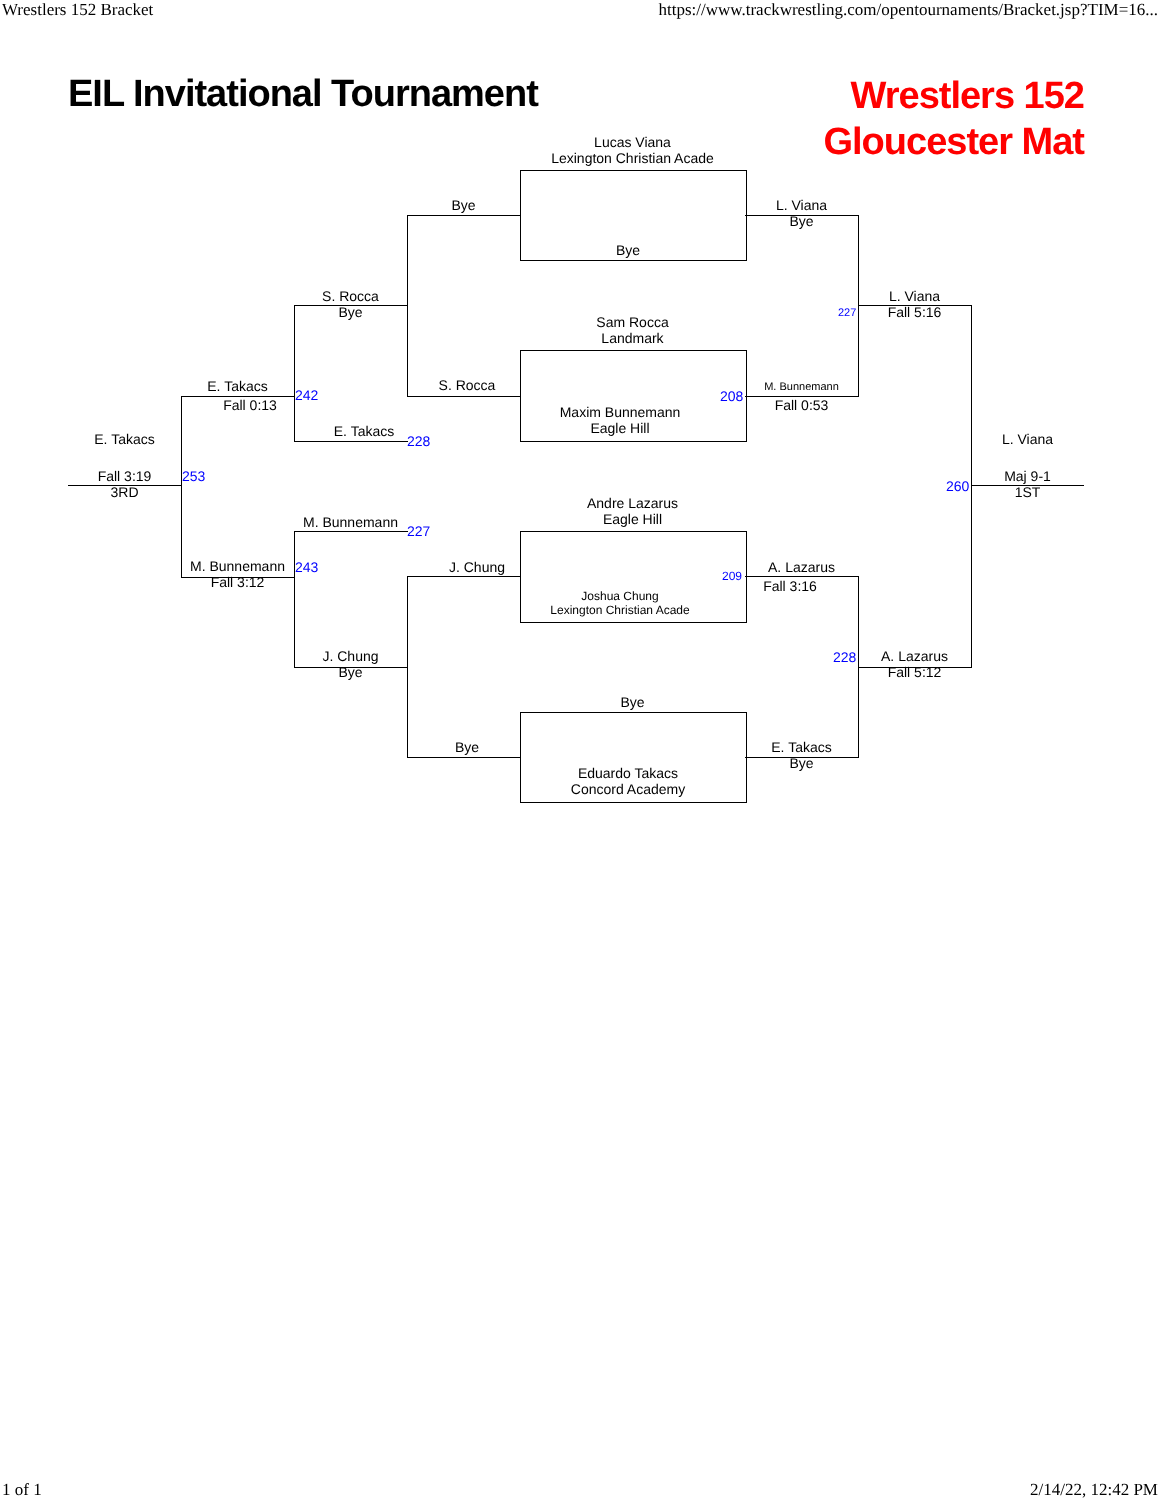Wrestlers 152 Bracket https://www.trackwrestling.com/opentournaments/Bracket.jsp?TIM=16...
EIL Invitational Tournament
Wrestlers 152
Gloucester Mat
Lucas Viana
Lexington Christian Acade
Bye
Sam Rocca
Landmark
Maxim Bunnemann
Eagle Hill
Andre Lazarus
Eagle Hill
Joshua Chung
Lexington Christian Acade
Bye
Eduardo Takacs
Concord Academy
Bye
S. Rocca
J. Chung
Bye
L. Viana
Bye
M. Bunnemann
Fall 0:53
A. Lazarus
Fall 3:16
E. Takacs
Bye
S. Rocca
Bye
E. Takacs
M. Bunnemann
J. Chung
Bye
L. Viana
Fall 5:16
A. Lazarus
Fall 5:12
E. Takacs
Fall 0:13
M. Bunnemann
Fall 3:12
E. Takacs
Fall 3:19
3RD
L. Viana
Maj 9-1
1ST
208
209
227
228
242
228
227
243
253
260
1 of 1 2/14/22, 12:42 PM